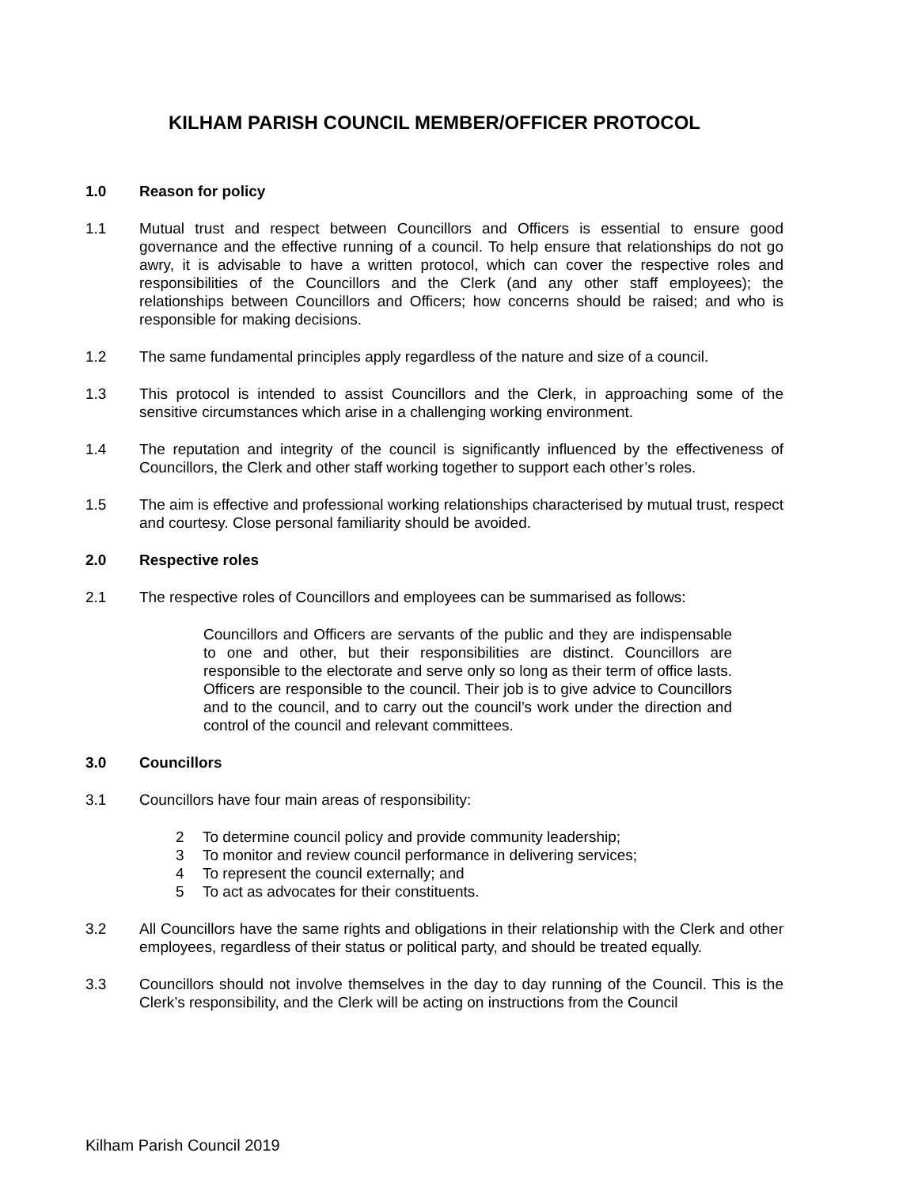KILHAM PARISH COUNCIL MEMBER/OFFICER PROTOCOL
1.0 Reason for policy
1.1 Mutual trust and respect between Councillors and Officers is essential to ensure good governance and the effective running of a council. To help ensure that relationships do not go awry, it is advisable to have a written protocol, which can cover the respective roles and responsibilities of the Councillors and the Clerk (and any other staff employees); the relationships between Councillors and Officers; how concerns should be raised; and who is responsible for making decisions.
1.2 The same fundamental principles apply regardless of the nature and size of a council.
1.3 This protocol is intended to assist Councillors and the Clerk, in approaching some of the sensitive circumstances which arise in a challenging working environment.
1.4 The reputation and integrity of the council is significantly influenced by the effectiveness of Councillors, the Clerk and other staff working together to support each other’s roles.
1.5 The aim is effective and professional working relationships characterised by mutual trust, respect and courtesy. Close personal familiarity should be avoided.
2.0 Respective roles
2.1 The respective roles of Councillors and employees can be summarised as follows:
Councillors and Officers are servants of the public and they are indispensable to one and other, but their responsibilities are distinct. Councillors are responsible to the electorate and serve only so long as their term of office lasts. Officers are responsible to the council. Their job is to give advice to Councillors and to the council, and to carry out the council’s work under the direction and control of the council and relevant committees.
3.0 Councillors
3.1 Councillors have four main areas of responsibility:
2 To determine council policy and provide community leadership;
3 To monitor and review council performance in delivering services;
4 To represent the council externally; and
5 To act as advocates for their constituents.
3.2 All Councillors have the same rights and obligations in their relationship with the Clerk and other employees, regardless of their status or political party, and should be treated equally.
3.3 Councillors should not involve themselves in the day to day running of the Council. This is the Clerk’s responsibility, and the Clerk will be acting on instructions from the Council
Kilham Parish Council 2019